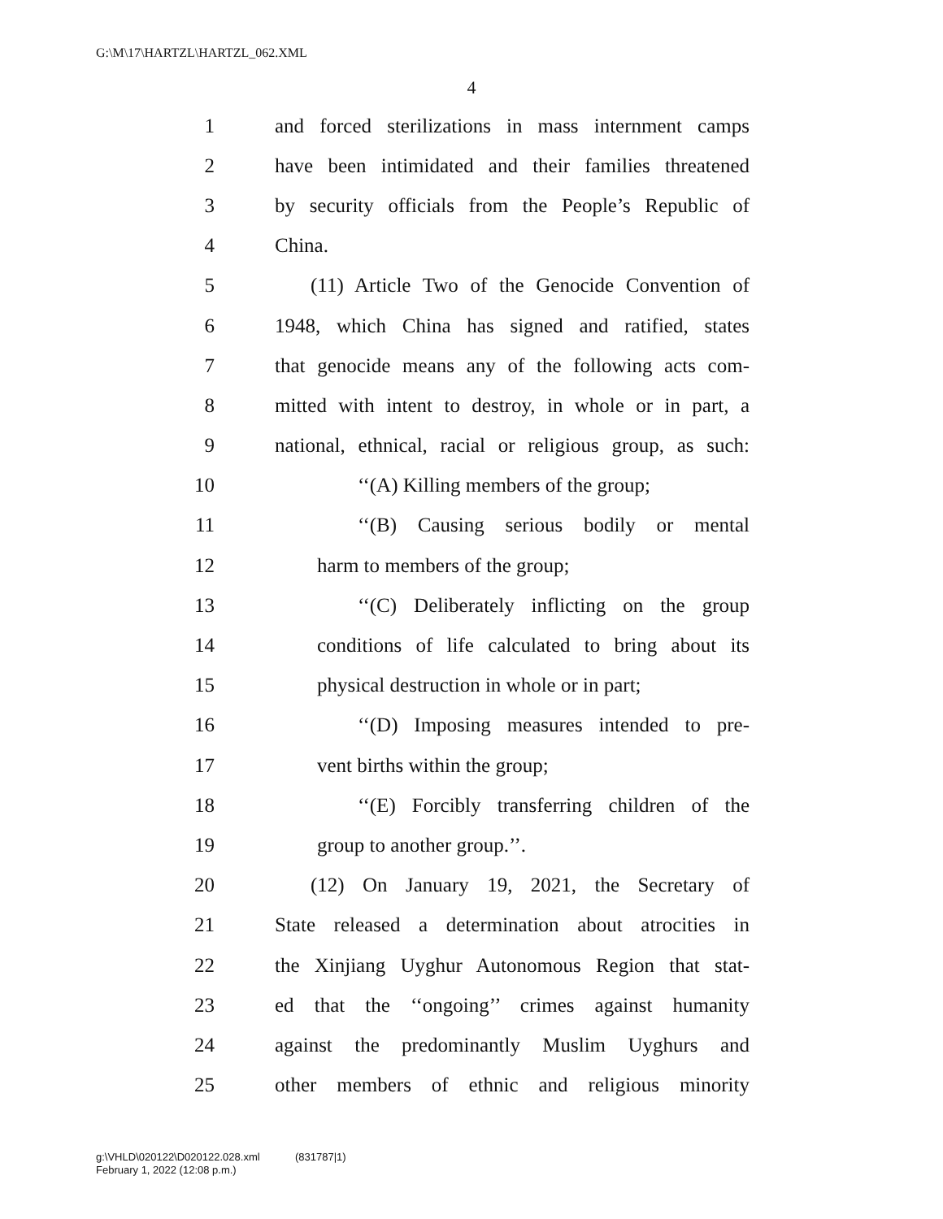G:\M\17\HARTZL\HARTZL_062.XML
4
1 and forced sterilizations in mass internment camps
2 have been intimidated and their families threatened
3 by security officials from the People’s Republic of
4 China.
5 (11) Article Two of the Genocide Convention of
6 1948, which China has signed and ratified, states
7 that genocide means any of the following acts com-
8 mitted with intent to destroy, in whole or in part, a
9 national, ethnical, racial or religious group, as such:
10 ‘‘(A) Killing members of the group;
11 ‘‘(B) Causing serious bodily or mental
12 harm to members of the group;
13 ‘‘(C) Deliberately inflicting on the group
14 conditions of life calculated to bring about its
15 physical destruction in whole or in part;
16 ‘‘(D) Imposing measures intended to pre-
17 vent births within the group;
18 ‘‘(E) Forcibly transferring children of the
19 group to another group.’’.
20 (12) On January 19, 2021, the Secretary of
21 State released a determination about atrocities in
22 the Xinjiang Uyghur Autonomous Region that stat-
23 ed that the ‘‘ongoing’’ crimes against humanity
24 against the predominantly Muslim Uyghurs and
25 other members of ethnic and religious minority
g:\VHLD\020122\D020122.028.xml (831787|1)
February 1, 2022 (12:08 p.m.)